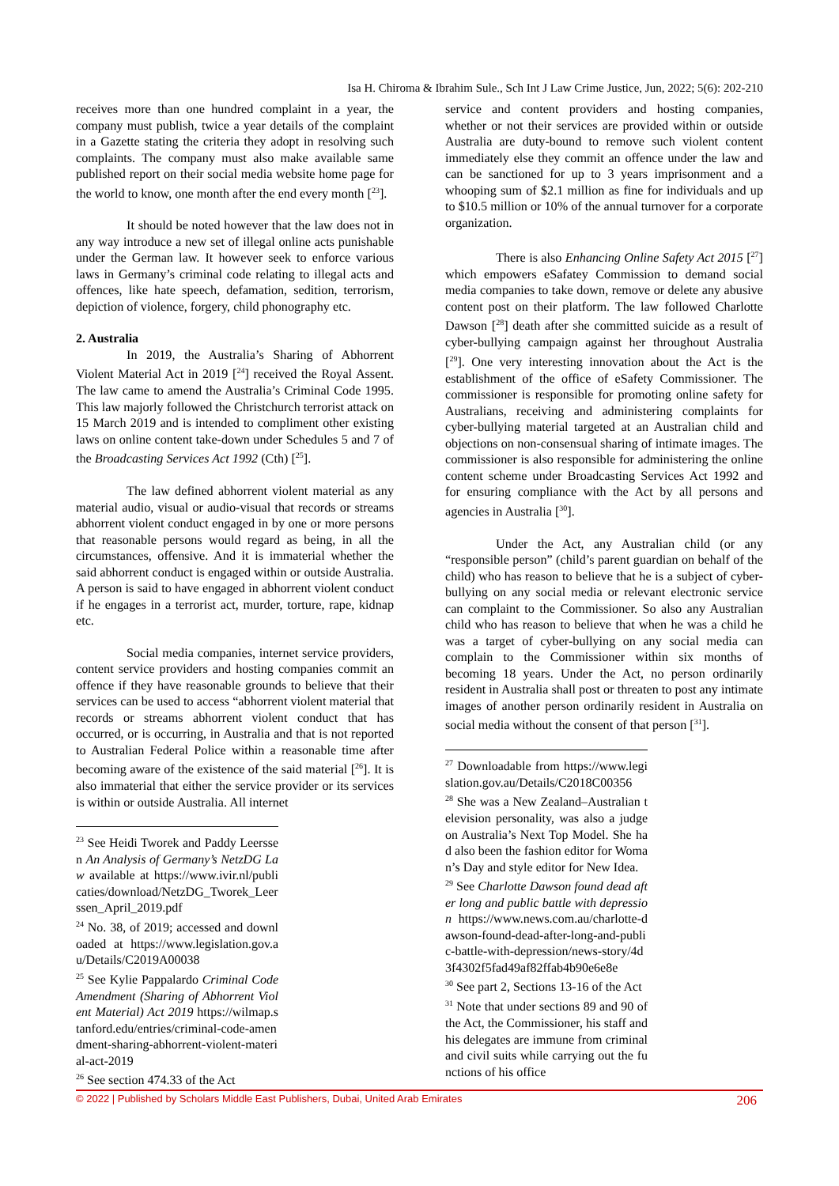Isa H. Chiroma & Ibrahim Sule., Sch Int J Law Crime Justice, Jun, 2022; 5(6): 202-210
receives more than one hundred complaint in a year, the company must publish, twice a year details of the complaint in a Gazette stating the criteria they adopt in resolving such complaints. The company must also make available same published report on their social media website home page for the world to know, one month after the end every month [<sup>23</sup>].
It should be noted however that the law does not in any way introduce a new set of illegal online acts punishable under the German law. It however seek to enforce various laws in Germany’s criminal code relating to illegal acts and offences, like hate speech, defamation, sedition, terrorism, depiction of violence, forgery, child phonography etc.
2. Australia
In 2019, the Australia’s Sharing of Abhorrent Violent Material Act in 2019 [<sup>24</sup>] received the Royal Assent. The law came to amend the Australia’s Criminal Code 1995. This law majorly followed the Christchurch terrorist attack on 15 March 2019 and is intended to compliment other existing laws on online content take-down under Schedules 5 and 7 of the Broadcasting Services Act 1992 (Cth) [<sup>25</sup>].
The law defined abhorrent violent material as any material audio, visual or audio-visual that records or streams abhorrent violent conduct engaged in by one or more persons that reasonable persons would regard as being, in all the circumstances, offensive. And it is immaterial whether the said abhorrent conduct is engaged within or outside Australia. A person is said to have engaged in abhorrent violent conduct if he engages in a terrorist act, murder, torture, rape, kidnap etc.
Social media companies, internet service providers, content service providers and hosting companies commit an offence if they have reasonable grounds to believe that their services can be used to access “abhorrent violent material that records or streams abhorrent violent conduct that has occurred, or is occurring, in Australia and that is not reported to Australian Federal Police within a reasonable time after becoming aware of the existence of the said material [<sup>26</sup>]. It is also immaterial that either the service provider or its services is within or outside Australia. All internet
<sup>23</sup> See Heidi Tworek and Paddy Leerssen An Analysis of Germany’s NetzDG Law available at https://www.ivir.nl/publicaties/download/NetzDG_Tworek_Leerssen_April_2019.pdf
<sup>24</sup> No. 38, of 2019; accessed and downloaded at https://www.legislation.gov.au/Details/C2019A00038
<sup>25</sup> See Kylie Pappalardo Criminal Code Amendment (Sharing of Abhorrent Violent Material) Act 2019 https://wilmap.stanford.edu/entries/criminal-code-amendment-sharing-abhorrent-violent-material-act-2019
<sup>26</sup> See section 474.33 of the Act
service and content providers and hosting companies, whether or not their services are provided within or outside Australia are duty-bound to remove such violent content immediately else they commit an offence under the law and can be sanctioned for up to 3 years imprisonment and a whooping sum of $2.1 million as fine for individuals and up to $10.5 million or 10% of the annual turnover for a corporate organization.
There is also Enhancing Online Safety Act 2015 [<sup>27</sup>] which empowers eSafatey Commission to demand social media companies to take down, remove or delete any abusive content post on their platform. The law followed Charlotte Dawson [<sup>28</sup>] death after she committed suicide as a result of cyber-bullying campaign against her throughout Australia [<sup>29</sup>]. One very interesting innovation about the Act is the establishment of the office of eSafety Commissioner. The commissioner is responsible for promoting online safety for Australians, receiving and administering complaints for cyber-bullying material targeted at an Australian child and objections on non-consensual sharing of intimate images. The commissioner is also responsible for administering the online content scheme under Broadcasting Services Act 1992 and for ensuring compliance with the Act by all persons and agencies in Australia [<sup>30</sup>].
Under the Act, any Australian child (or any “responsible person” (child’s parent guardian on behalf of the child) who has reason to believe that he is a subject of cyber-bullying on any social media or relevant electronic service can complaint to the Commissioner. So also any Australian child who has reason to believe that when he was a child he was a target of cyber-bullying on any social media can complain to the Commissioner within six months of becoming 18 years. Under the Act, no person ordinarily resident in Australia shall post or threaten to post any intimate images of another person ordinarily resident in Australia on social media without the consent of that person [<sup>31</sup>].
<sup>27</sup> Downloadable from https://www.legislation.gov.au/Details/C2018C00356
<sup>28</sup> She was a New Zealand–Australian television personality, was also a judge on Australia’s Next Top Model. She had also been the fashion editor for Woman’s Day and style editor for New Idea.
<sup>29</sup> See Charlotte Dawson found dead after long and public battle with depression https://www.news.com.au/charlotte-dawson-found-dead-after-long-and-public-battle-with-depression/news-story/4d3f4302f5fad49af82ffab4b90e6e8e
<sup>30</sup> See part 2, Sections 13-16 of the Act
<sup>31</sup> Note that under sections 89 and 90 of the Act, the Commissioner, his staff and his delegates are immune from criminal and civil suits while carrying out the functions of his office
© 2022 | Published by Scholars Middle East Publishers, Dubai, United Arab Emirates 206